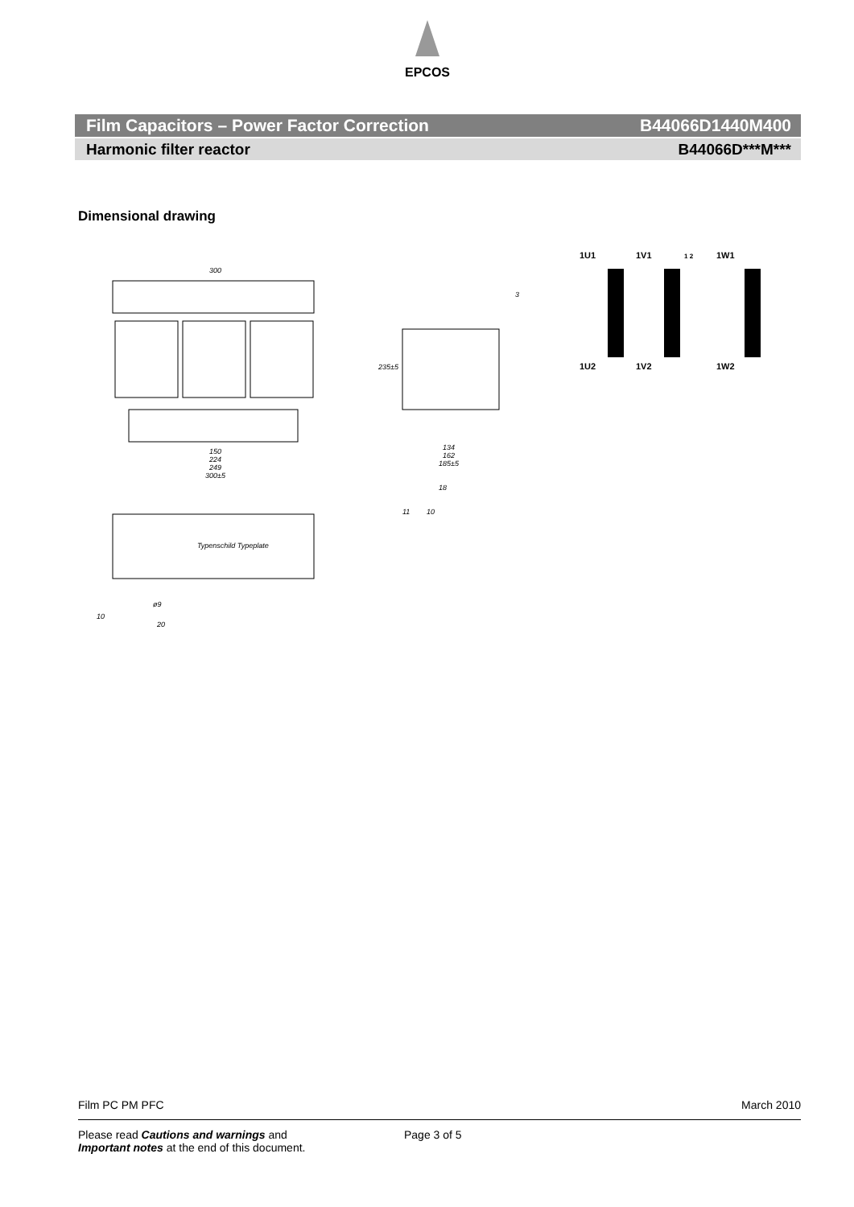EPCOS
Film Capacitors – Power Factor Correction B44066D1440M400
Harmonic filter reactor B44066D***M***
Dimensional drawing
300
150
224
249
300±5
Typenschild Typeplate
134
162
185±5
235±5
3
11
10
18
10
20
ø9
1U1
1V1
1W1
1 2
1U2
1V2
1W2
Film PC PM PFC March 2010
Please read Cautions and warnings and
Important notes at the end of this document.
Page 3 of 5